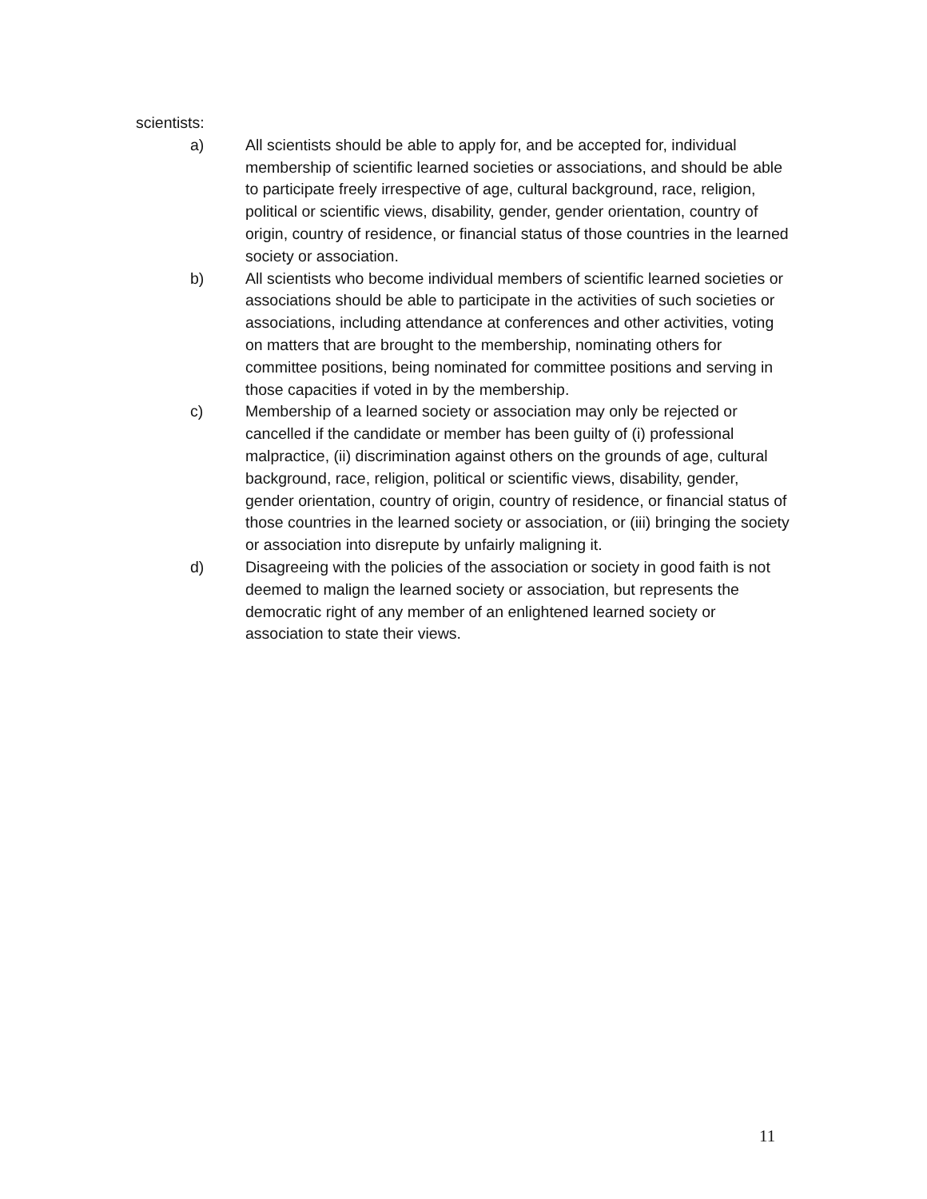scientists:
a) All scientists should be able to apply for, and be accepted for, individual membership of scientific learned societies or associations, and should be able to participate freely irrespective of age, cultural background, race, religion, political or scientific views, disability, gender, gender orientation, country of origin, country of residence, or financial status of those countries in the learned society or association.
b) All scientists who become individual members of scientific learned societies or associations should be able to participate in the activities of such societies or associations, including attendance at conferences and other activities, voting on matters that are brought to the membership, nominating others for committee positions, being nominated for committee positions and serving in those capacities if voted in by the membership.
c) Membership of a learned society or association may only be rejected or cancelled if the candidate or member has been guilty of (i) professional malpractice, (ii) discrimination against others on the grounds of age, cultural background, race, religion, political or scientific views, disability, gender, gender orientation, country of origin, country of residence, or financial status of those countries in the learned society or association, or (iii) bringing the society or association into disrepute by unfairly maligning it.
d) Disagreeing with the policies of the association or society in good faith is not deemed to malign the learned society or association, but represents the democratic right of any member of an enlightened learned society or association to state their views.
11